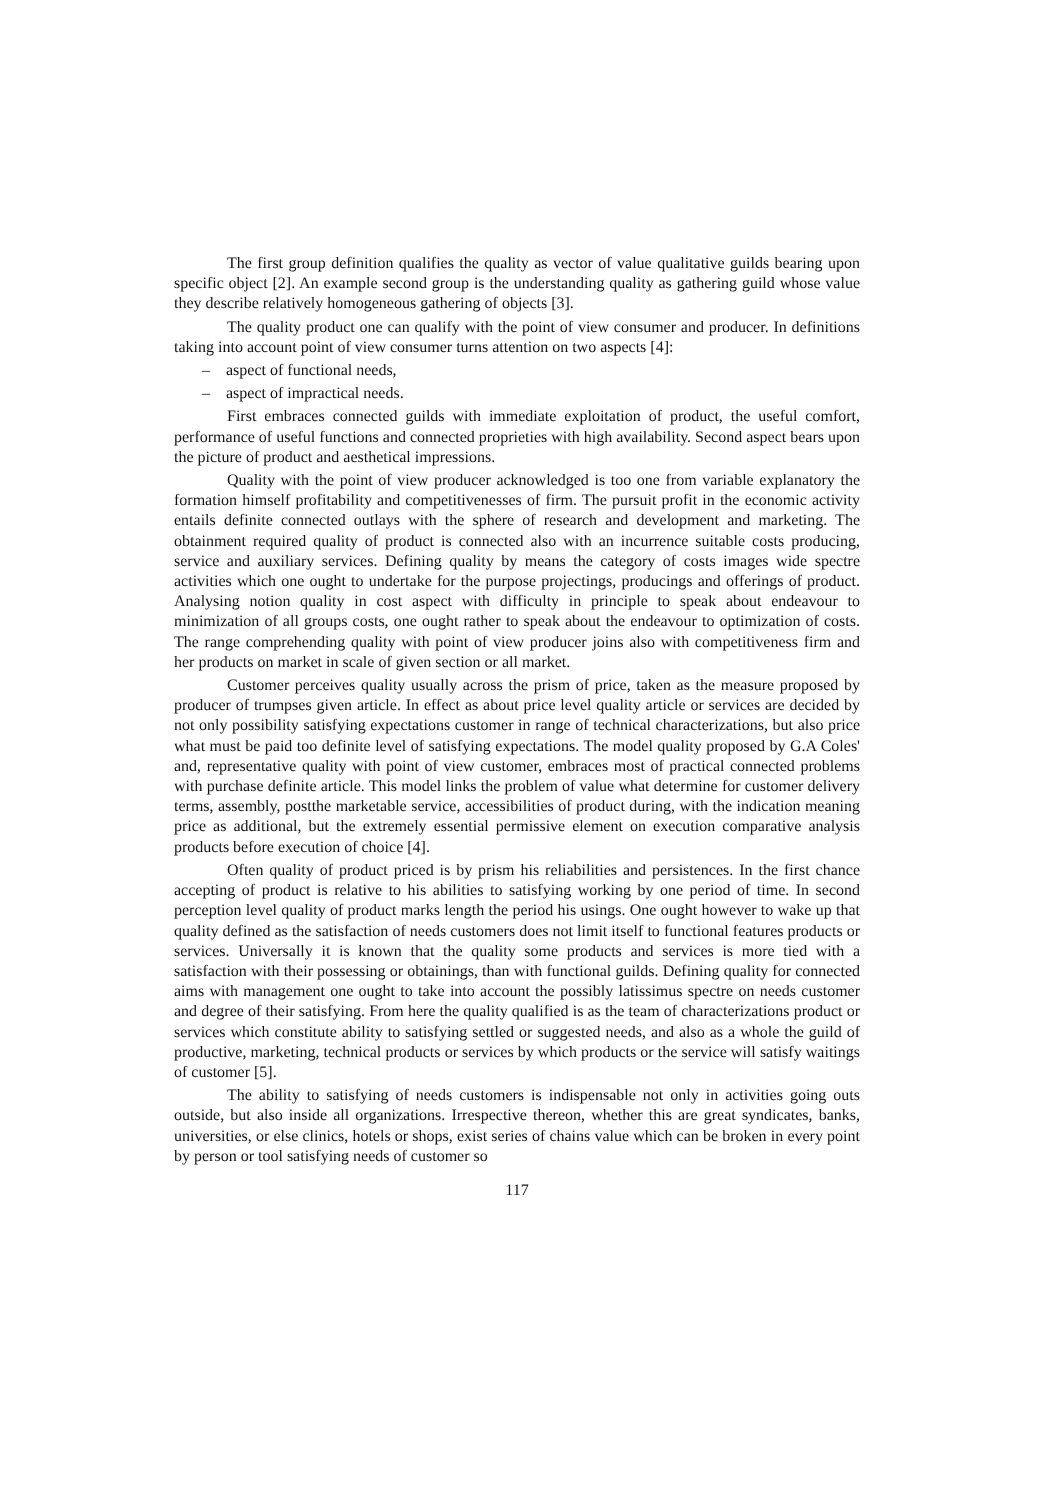The first group definition qualifies the quality as vector of value qualitative guilds bearing upon specific object [2]. An example second group is the understanding quality as gathering guild whose value they describe relatively homogeneous gathering of objects [3].
The quality product one can qualify with the point of view consumer and producer. In definitions taking into account point of view consumer turns attention on two aspects [4]:
– aspect of functional needs,
– aspect of impractical needs.
First embraces connected guilds with immediate exploitation of product, the useful comfort, performance of useful functions and connected proprieties with high availability. Second aspect bears upon the picture of product and aesthetical impressions.
Quality with the point of view producer acknowledged is too one from variable explanatory the formation himself profitability and competitivenesses of firm. The pursuit profit in the economic activity entails definite connected outlays with the sphere of research and development and marketing. The obtainment required quality of product is connected also with an incurrence suitable costs producing, service and auxiliary services. Defining quality by means the category of costs images wide spectre activities which one ought to undertake for the purpose projectings, producings and offerings of product. Analysing notion quality in cost aspect with difficulty in principle to speak about endeavour to minimization of all groups costs, one ought rather to speak about the endeavour to optimization of costs. The range comprehending quality with point of view producer joins also with competitiveness firm and her products on market in scale of given section or all market.
Customer perceives quality usually across the prism of price, taken as the measure proposed by producer of trumpses given article. In effect as about price level quality article or services are decided by not only possibility satisfying expectations customer in range of technical characterizations, but also price what must be paid too definite level of satisfying expectations. The model quality proposed by G.A Coles' and, representative quality with point of view customer, embraces most of practical connected problems with purchase definite article. This model links the problem of value what determine for customer delivery terms, assembly, postthe marketable service, accessibilities of product during, with the indication meaning price as additional, but the extremely essential permissive element on execution comparative analysis products before execution of choice [4].
Often quality of product priced is by prism his reliabilities and persistences. In the first chance accepting of product is relative to his abilities to satisfying working by one period of time. In second perception level quality of product marks length the period his usings. One ought however to wake up that quality defined as the satisfaction of needs customers does not limit itself to functional features products or services. Universally it is known that the quality some products and services is more tied with a satisfaction with their possessing or obtainings, than with functional guilds. Defining quality for connected aims with management one ought to take into account the possibly latissimus spectre on needs customer and degree of their satisfying. From here the quality qualified is as the team of characterizations product or services which constitute ability to satisfying settled or suggested needs, and also as a whole the guild of productive, marketing, technical products or services by which products or the service will satisfy waitings of customer [5].
The ability to satisfying of needs customers is indispensable not only in activities going outs outside, but also inside all organizations. Irrespective thereon, whether this are great syndicates, banks, universities, or else clinics, hotels or shops, exist series of chains value which can be broken in every point by person or tool satisfying needs of customer so
117